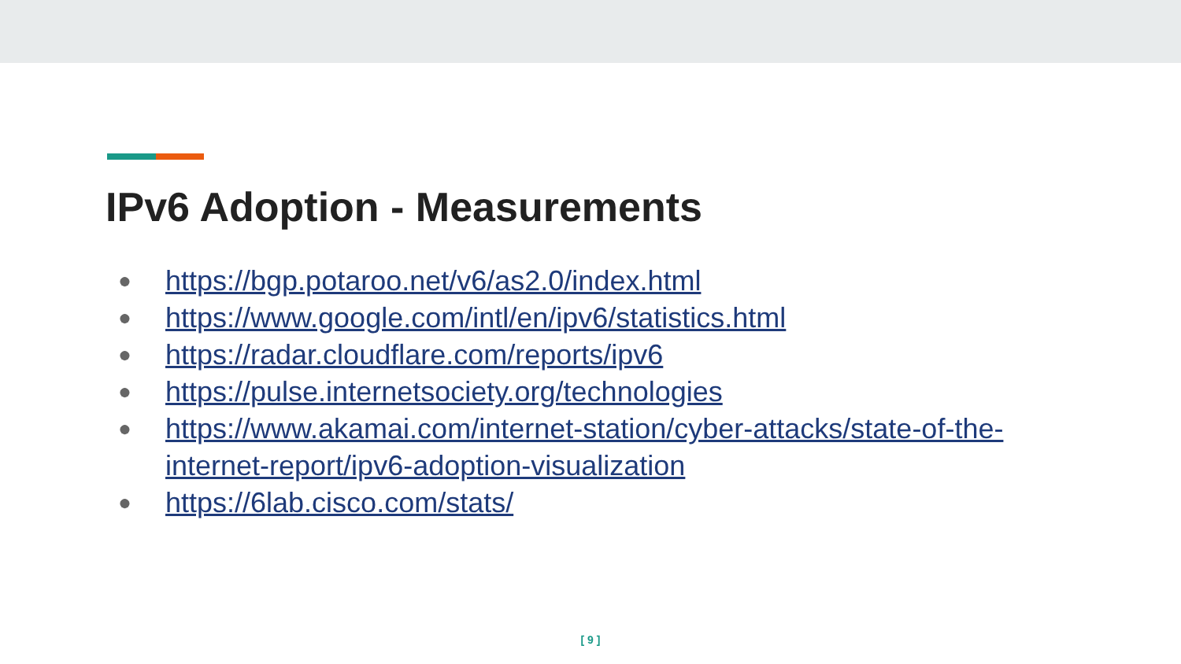IPv6 Adoption - Measurements
● https://bgp.potaroo.net/v6/as2.0/index.html
● https://www.google.com/intl/en/ipv6/statistics.html
● https://radar.cloudflare.com/reports/ipv6
● https://pulse.internetsociety.org/technologies
● https://www.akamai.com/internet-station/cyber-attacks/state-of-the-internet-report/ipv6-adoption-visualization
● https://6lab.cisco.com/stats/
[ 9 ]